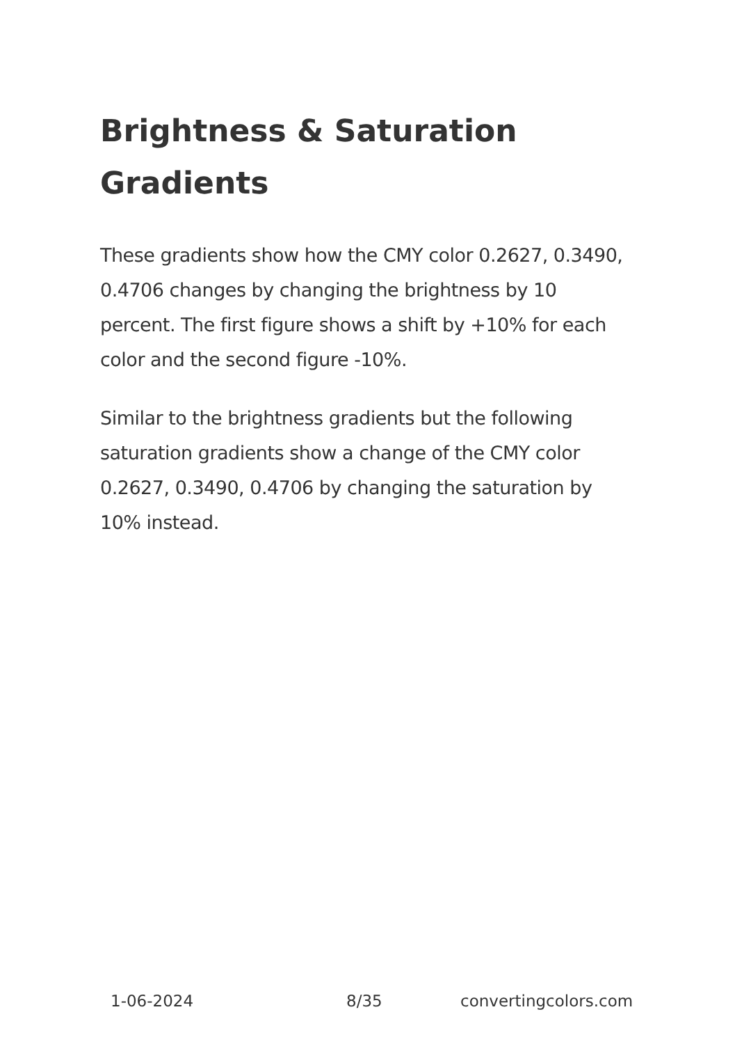Brightness & Saturation Gradients
These gradients show how the CMY color 0.2627, 0.3490, 0.4706 changes by changing the brightness by 10 percent. The first figure shows a shift by +10% for each color and the second figure -10%.
Similar to the brightness gradients but the following saturation gradients show a change of the CMY color 0.2627, 0.3490, 0.4706 by changing the saturation by 10% instead.
1-06-2024 8/35 convertingcolors.com